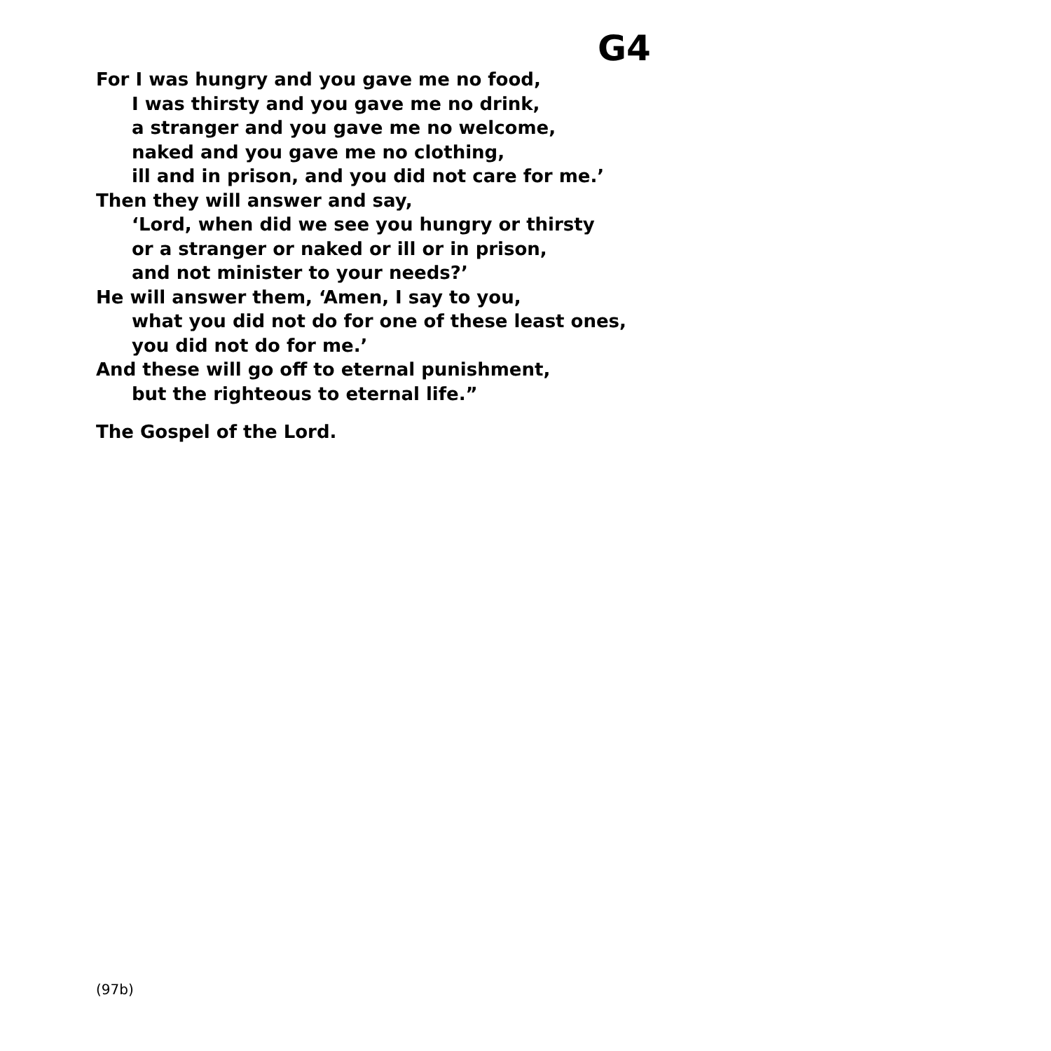G4
For I was hungry and you gave me no food,
I was thirsty and you gave me no drink,
a stranger and you gave me no welcome,
naked and you gave me no clothing,
ill and in prison, and you did not care for me.’
Then they will answer and say,
‘Lord, when did we see you hungry or thirsty
or a stranger or naked or ill or in prison,
and not minister to your needs?’
He will answer them, ‘Amen, I say to you,
what you did not do for one of these least ones,
you did not do for me.’
And these will go off to eternal punishment,
but the righteous to eternal life.”
The Gospel of the Lord.
(97b)